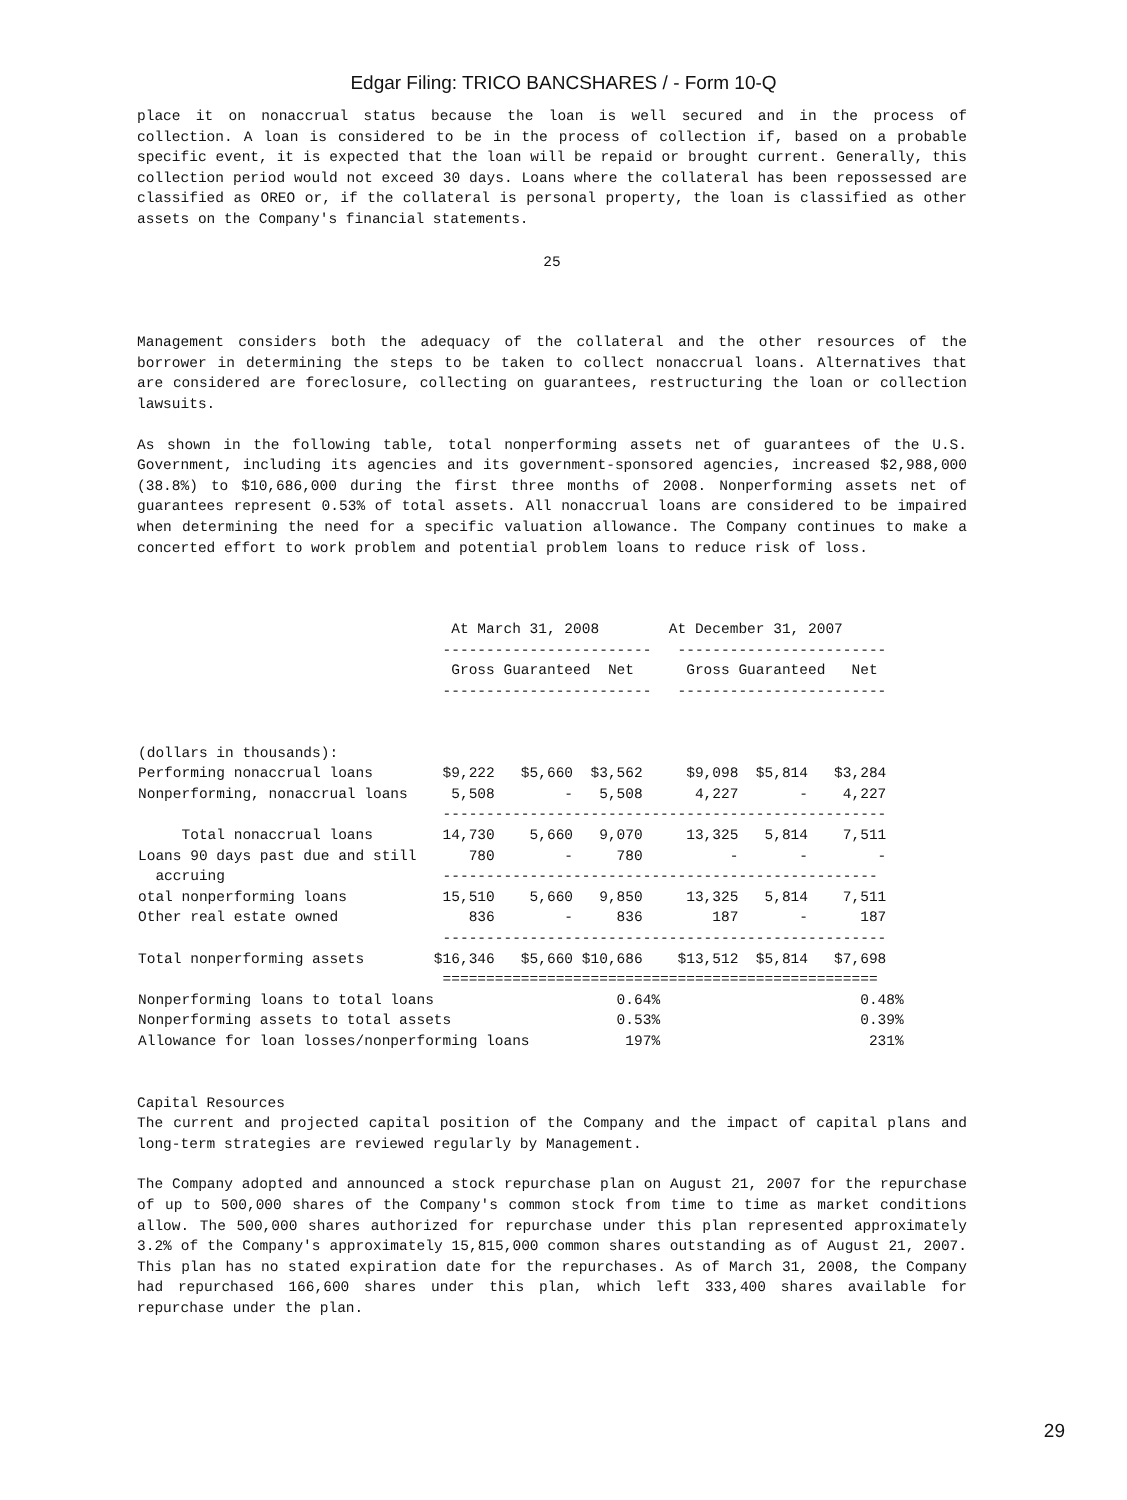Edgar Filing: TRICO BANCSHARES / - Form 10-Q
place it on nonaccrual status because the loan is well secured and in the process of collection. A loan is considered to be in the process of collection if, based on a probable specific event, it is expected that the loan will be repaid or brought current. Generally, this collection period would not exceed 30 days. Loans where the collateral has been repossessed are classified as OREO or, if the collateral is personal property, the loan is classified as other assets on the Company's financial statements.
25
Management considers both the adequacy of the collateral and the other resources of the borrower in determining the steps to be taken to collect nonaccrual loans. Alternatives that are considered are foreclosure, collecting on guarantees, restructuring the loan or collection lawsuits.
As shown in the following table, total nonperforming assets net of guarantees of the U.S. Government, including its agencies and its government-sponsored agencies, increased $2,988,000 (38.8%) to $10,686,000 during the first three months of 2008. Nonperforming assets net of guarantees represent 0.53% of total assets. All nonaccrual loans are considered to be impaired when determining the need for a specific valuation allowance. The Company continues to make a concerted effort to work problem and potential problem loans to reduce risk of loss.
| At March 31, 2008 At December 31, 2007 ------------------------ ------------------------ Gross Guaranteed Net Gross Guaranteed Net ------------------------ ------------------------ (dollars in thousands): Performing nonaccrual loans $9,222 $5,660 $3,562 $9,098 $5,814 $3,284 Nonperforming, nonaccrual loans 5,508 - 5,508 4,227 - 4,227 --------------------------------------------------- Total nonaccrual loans 14,730 5,660 9,070 13,325 5,814 7,511 Loans 90 days past due and still 780 - 780 - - - accruing -------------------------------------------------- otal nonperforming loans 15,510 5,660 9,850 13,325 5,814 7,511 Other real estate owned 836 - 836 187 - 187 --------------------------------------------------- Total nonperforming assets $16,346 $5,660 $10,686 $13,512 $5,814 $7,698 ================================================== Nonperforming loans to total loans 0.64% 0.48% Nonperforming assets to total assets 0.53% 0.39% Allowance for loan losses/nonperforming loans 197% 231% |
Capital Resources
The current and projected capital position of the Company and the impact of capital plans and long-term strategies are reviewed regularly by Management.
The Company adopted and announced a stock repurchase plan on August 21, 2007 for the repurchase of up to 500,000 shares of the Company's common stock from time to time as market conditions allow. The 500,000 shares authorized for repurchase under this plan represented approximately 3.2% of the Company's approximately 15,815,000 common shares outstanding as of August 21, 2007. This plan has no stated expiration date for the repurchases. As of March 31, 2008, the Company had repurchased 166,600 shares under this plan, which left 333,400 shares available for repurchase under the plan.
29